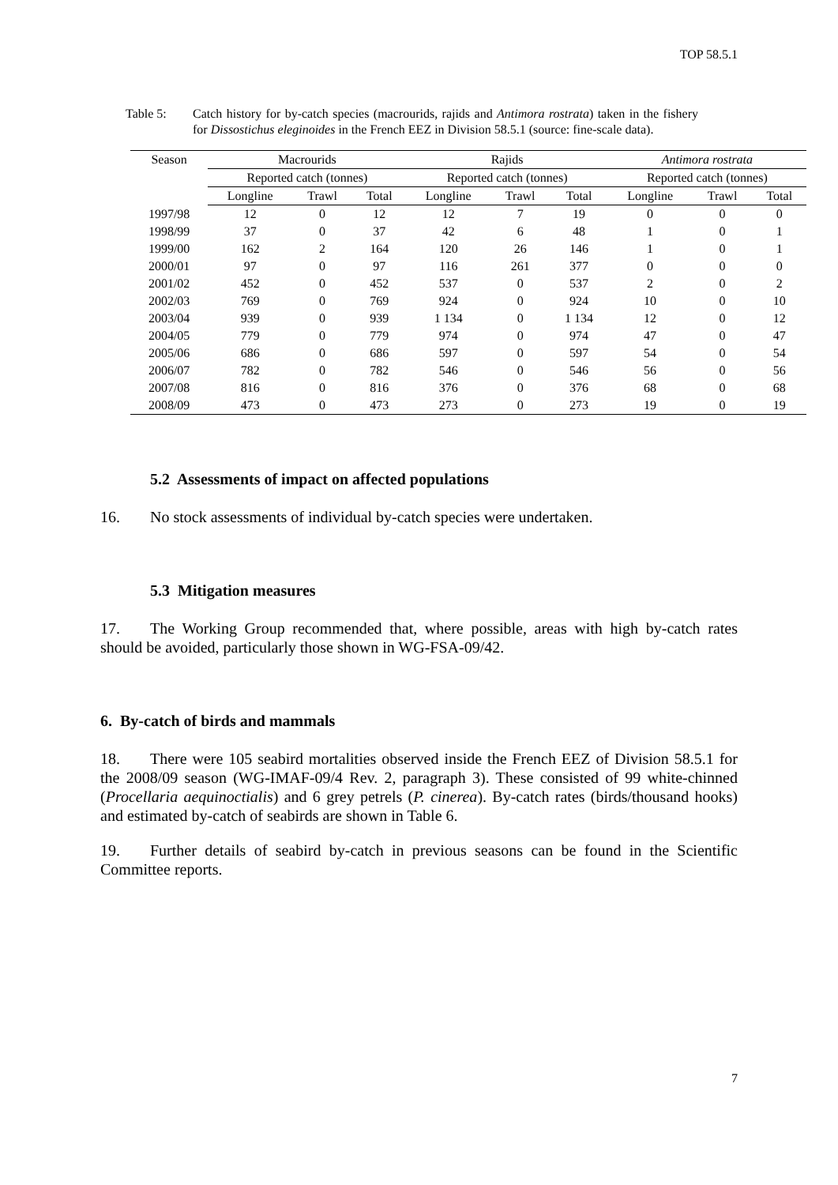TOP 58.5.1
Table 5: Catch history for by-catch species (macrourids, rajids and Antimora rostrata) taken in the fishery for Dissostichus eleginoides in the French EEZ in Division 58.5.1 (source: fine-scale data).
| Season | Macrourids | | | Rajids | | | Antimora rostrata | | |
| --- | --- | --- | --- | --- | --- | --- | --- | --- | --- |
| | Reported catch (tonnes) | | | Reported catch (tonnes) | | | Reported catch (tonnes) | | |
| | Longline | Trawl | Total | Longline | Trawl | Total | Longline | Trawl | Total |
| 1997/98 | 12 | 0 | 12 | 12 | 7 | 19 | 0 | 0 | 0 |
| 1998/99 | 37 | 0 | 37 | 42 | 6 | 48 | 1 | 0 | 1 |
| 1999/00 | 162 | 2 | 164 | 120 | 26 | 146 | 1 | 0 | 1 |
| 2000/01 | 97 | 0 | 97 | 116 | 261 | 377 | 0 | 0 | 0 |
| 2001/02 | 452 | 0 | 452 | 537 | 0 | 537 | 2 | 0 | 2 |
| 2002/03 | 769 | 0 | 769 | 924 | 0 | 924 | 10 | 0 | 10 |
| 2003/04 | 939 | 0 | 939 | 1 134 | 0 | 1 134 | 12 | 0 | 12 |
| 2004/05 | 779 | 0 | 779 | 974 | 0 | 974 | 47 | 0 | 47 |
| 2005/06 | 686 | 0 | 686 | 597 | 0 | 597 | 54 | 0 | 54 |
| 2006/07 | 782 | 0 | 782 | 546 | 0 | 546 | 56 | 0 | 56 |
| 2007/08 | 816 | 0 | 816 | 376 | 0 | 376 | 68 | 0 | 68 |
| 2008/09 | 473 | 0 | 473 | 273 | 0 | 273 | 19 | 0 | 19 |
5.2 Assessments of impact on affected populations
16. No stock assessments of individual by-catch species were undertaken.
5.3 Mitigation measures
17. The Working Group recommended that, where possible, areas with high by-catch rates should be avoided, particularly those shown in WG-FSA-09/42.
6. By-catch of birds and mammals
18. There were 105 seabird mortalities observed inside the French EEZ of Division 58.5.1 for the 2008/09 season (WG-IMAF-09/4 Rev. 2, paragraph 3). These consisted of 99 white-chinned (Procellaria aequinoctialis) and 6 grey petrels (P. cinerea). By-catch rates (birds/thousand hooks) and estimated by-catch of seabirds are shown in Table 6.
19. Further details of seabird by-catch in previous seasons can be found in the Scientific Committee reports.
7